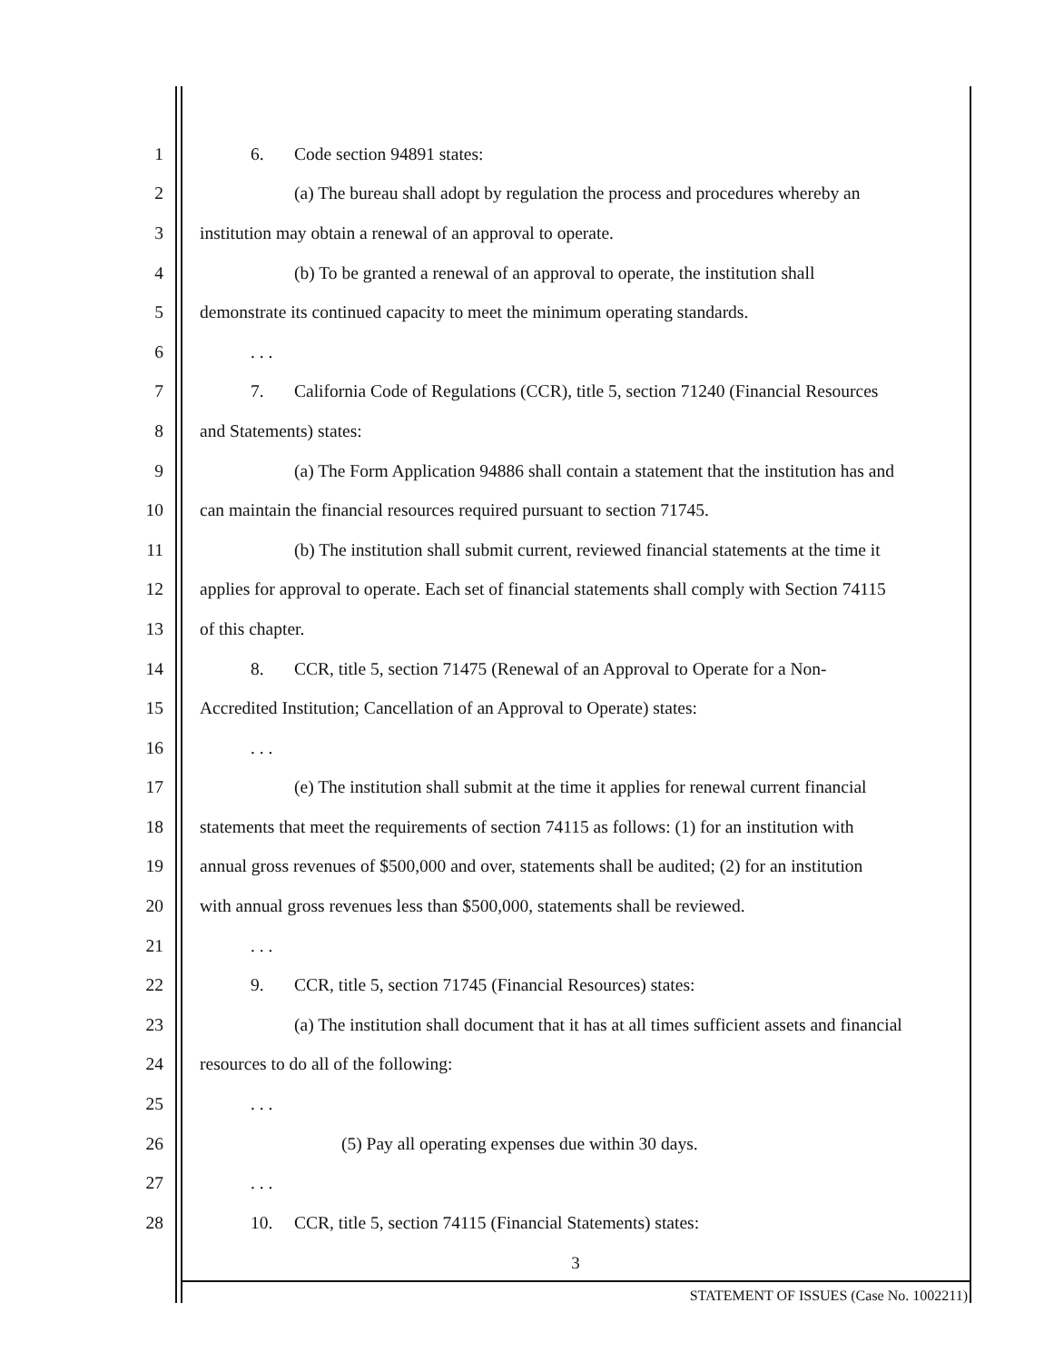1 6. Code section 94891 states:
2 (a) The bureau shall adopt by regulation the process and procedures whereby an
3 institution may obtain a renewal of an approval to operate.
4 (b) To be granted a renewal of an approval to operate, the institution shall
5 demonstrate its continued capacity to meet the minimum operating standards.
6. . .
7 7. California Code of Regulations (CCR), title 5, section 71240 (Financial Resources
8 and Statements) states:
9 (a) The Form Application 94886 shall contain a statement that the institution has and
10 can maintain the financial resources required pursuant to section 71745.
11 (b) The institution shall submit current, reviewed financial statements at the time it
12 applies for approval to operate. Each set of financial statements shall comply with Section 74115
13 of this chapter.
14 8. CCR, title 5, section 71475 (Renewal of an Approval to Operate for a Non-
15 Accredited Institution; Cancellation of an Approval to Operate) states:
16. . .
17 (e) The institution shall submit at the time it applies for renewal current financial
18 statements that meet the requirements of section 74115 as follows: (1) for an institution with
19 annual gross revenues of $500,000 and over, statements shall be audited; (2) for an institution
20 with annual gross revenues less than $500,000, statements shall be reviewed.
21. . .
22 9. CCR, title 5, section 71745 (Financial Resources) states:
23 (a) The institution shall document that it has at all times sufficient assets and financial
24 resources to do all of the following:
25. . .
26 (5) Pay all operating expenses due within 30 days.
27. . .
28 10. CCR, title 5, section 74115 (Financial Statements) states:
3
STATEMENT OF ISSUES (Case No. 1002211)